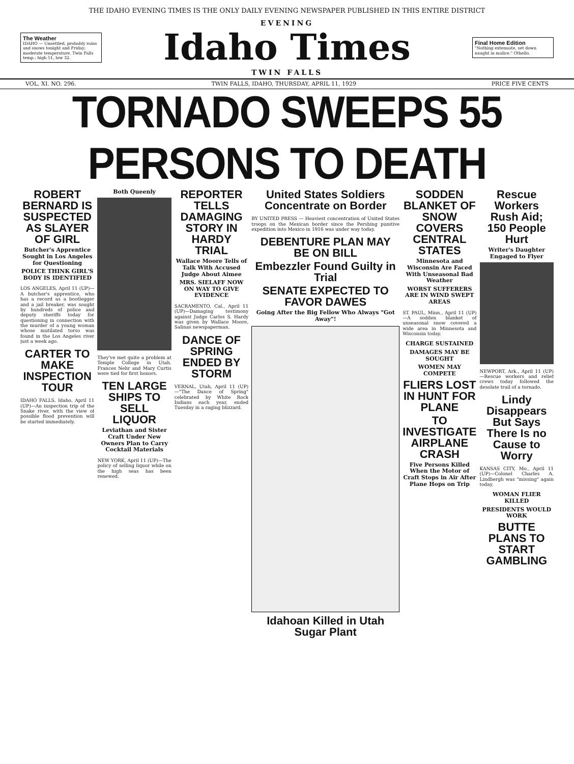THE IDAHO EVENING TIMES IS THE ONLY DAILY EVENING NEWSPAPER PUBLISHED IN THIS ENTIRE DISTRICT
The Weather
IDAHO — Unsettled, probably rains and snows tonight and Friday; moderate temperature. Twin Falls temp.: high 51, low 32.
EVENING
Idaho Times
TWIN FALLS
Final Home Edition
"Nothing extenuate, set down naught in malice." Othello.
VOL. XI. NO. 296. TWIN FALLS, IDAHO, THURSDAY, APRIL 11, 1929 PRICE FIVE CENTS
TORNADO SWEEPS 55 PERSONS TO DEATH
ROBERT BERNARD IS SUSPECTED AS SLAYER OF GIRL
Butcher's Apprentice Sought in Los Angeles for Questioning
POLICE THINK GIRL'S BODY IS IDENTIFIED
LOS ANGELES, April 11 (UP)—A butcher's apprentice, who has a record as a bootlegger and a jail breaker, was sought by hundreds of police and deputy sheriffs today for questioning in connection with the murder of a young woman whose mutilated torso was found in the Los Angeles river just a week ago.
CARTER TO MAKE INSPECTION TOUR
IDAHO FALLS, Idaho, April 11 (UP)—An inspection trip of the Snake river, with the view of possible flood prevention will be started immediately.
Both Queenly
They've met quite a problem at Temple College in Utah. Frances Nehr and Mary Curtis were tied for first honors.
TEN LARGE SHIPS TO SELL LIQUOR
Leviathan and Sister Craft Under New Owners Plan to Carry Cocktail Materials
NEW YORK, April 11 (UP)—The policy of selling liquor while on the high seas has been renewed.
REPORTER TELLS DAMAGING STORY IN HARDY TRIAL
Wallace Moore Tells of Talk With Accused Judge About Aimee
MRS. SIELAFF NOW ON WAY TO GIVE EVIDENCE
SACRAMENTO, Cal., April 11 (UP)—Damaging testimony against Judge Carlos S. Hardy was given by Wallace Moore, Salinas newspaperman.
DANCE OF SPRING ENDED BY STORM
VERNAL, Utah, April 11 (UP)—"The Dance of Spring" celebrated by White Rock Indians each year, ended Tuesday in a raging blizzard.
United States Soldiers Concentrate on Border
BY UNITED PRESS — Heaviest concentration of United States troops on the Mexican border since the Pershing punitive expedition into Mexico in 1916 was under way today.
DEBENTURE PLAN MAY BE ON BILL
Embezzler Found Guilty in Trial
SENATE EXPECTED TO FAVOR DAWES
Going After the Big Fellow Who Always "Got Away"!
Idahoan Killed in Utah Sugar Plant
SODDEN BLANKET OF SNOW COVERS CENTRAL STATES
Minnesota and Wisconsin Are Faced With Unseasonal Bad Weather
WORST SUFFERERS ARE IN WIND SWEPT AREAS
ST. PAUL, Minn., April 11 (UP)—A sodden blanket of unseasonal snow covered a wide area in Minnesota and Wisconsin today.
CHARGE SUSTAINED
DAMAGES MAY BE SOUGHT
WOMEN MAY COMPETE
FLIERS LOST IN HUNT FOR PLANE
TO INVESTIGATE AIRPLANE CRASH
Five Persons Killed When the Motor of Craft Stops in Air After Plane Hops on Trip
Rescue Workers Rush Aid; 150 People Hurt
Writer's Daughter Engaged to Flyer
NEWPORT, Ark., April 11 (UP)—Rescue workers and relief crews today followed the desolate trail of a tornado.
Lindy Disappears But Says There Is no Cause to Worry
KANSAS CITY, Mo., April 11 (UP)—Colonel Charles A. Lindbergh was "missing" again today.
WOMAN FLIER KILLED
PRESIDENTS WOULD WORK
BUTTE PLANS TO START GAMBLING